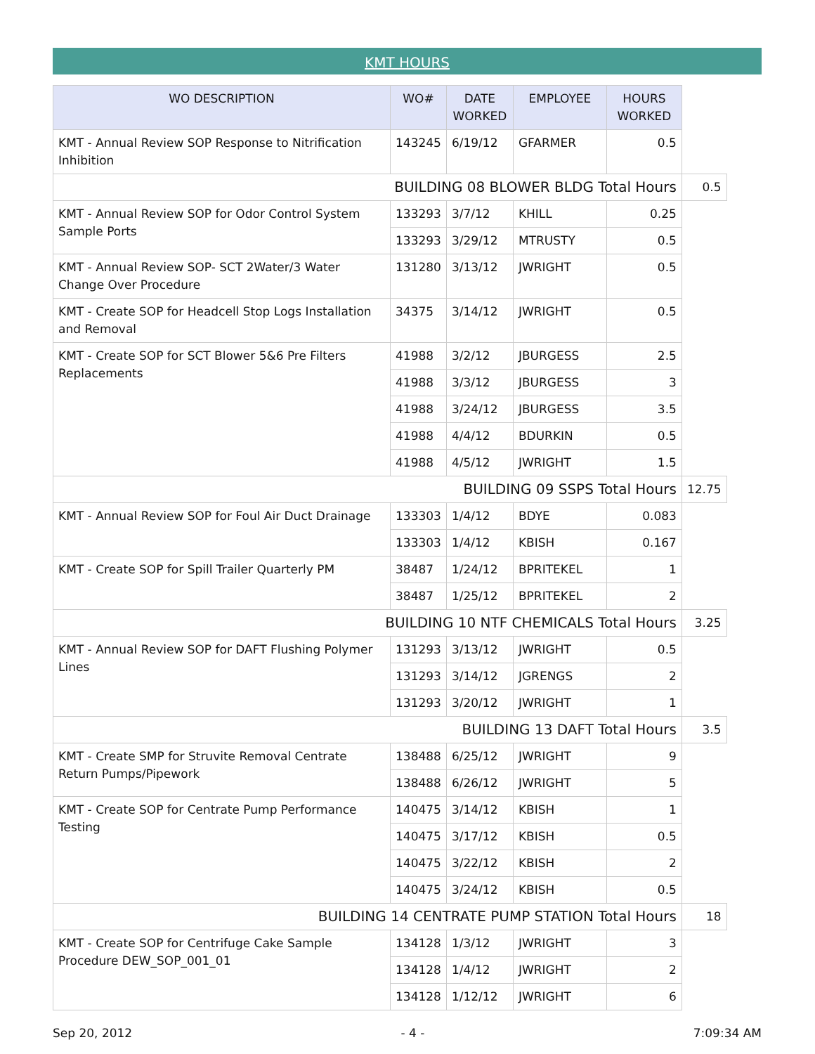KMT HOURS
| WO DESCRIPTION | WO# | DATE WORKED | EMPLOYEE | HOURS WORKED | |
| KMT - Annual Review SOP Response to Nitrification Inhibition | 143245 | 6/19/12 | GFARMER | 0.5 | |
| BUILDING 08 BLOWER BLDG Total Hours | | | | | 0.5 |
| KMT - Annual Review SOP for Odor Control System Sample Ports | 133293 | 3/7/12 | KHILL | 0.25 | |
| | 133293 | 3/29/12 | MTRUSTY | 0.5 | |
| KMT - Annual Review SOP- SCT 2Water/3 Water Change Over Procedure | 131280 | 3/13/12 | JWRIGHT | 0.5 | |
| KMT - Create SOP for Headcell Stop Logs Installation and Removal | 34375 | 3/14/12 | JWRIGHT | 0.5 | |
| KMT - Create SOP for SCT Blower 5&6 Pre Filters Replacements | 41988 | 3/2/12 | JBURGESS | 2.5 | |
| | 41988 | 3/3/12 | JBURGESS | 3 | |
| | 41988 | 3/24/12 | JBURGESS | 3.5 | |
| | 41988 | 4/4/12 | BDURKIN | 0.5 | |
| | 41988 | 4/5/12 | JWRIGHT | 1.5 | |
| BUILDING 09 SSPS Total Hours | | | | | 12.75 |
| KMT - Annual Review SOP for Foul Air Duct Drainage | 133303 | 1/4/12 | BDYE | 0.083 | |
| | 133303 | 1/4/12 | KBISH | 0.167 | |
| KMT - Create SOP for Spill Trailer Quarterly PM | 38487 | 1/24/12 | BPRITEKEL | 1 | |
| | 38487 | 1/25/12 | BPRITEKEL | 2 | |
| BUILDING 10 NTF CHEMICALS Total Hours | | | | | 3.25 |
| KMT - Annual Review SOP for DAFT Flushing Polymer Lines | 131293 | 3/13/12 | JWRIGHT | 0.5 | |
| | 131293 | 3/14/12 | JGRENGS | 2 | |
| | 131293 | 3/20/12 | JWRIGHT | 1 | |
| BUILDING 13 DAFT Total Hours | | | | | 3.5 |
| KMT - Create SMP for Struvite Removal Centrate Return Pumps/Pipework | 138488 | 6/25/12 | JWRIGHT | 9 | |
| | 138488 | 6/26/12 | JWRIGHT | 5 | |
| KMT - Create SOP for Centrate Pump Performance Testing | 140475 | 3/14/12 | KBISH | 1 | |
| | 140475 | 3/17/12 | KBISH | 0.5 | |
| | 140475 | 3/22/12 | KBISH | 2 | |
| | 140475 | 3/24/12 | KBISH | 0.5 | |
| BUILDING 14 CENTRATE PUMP STATION Total Hours | | | | | 18 |
| KMT - Create SOP for Centrifuge Cake Sample Procedure DEW_SOP_001_01 | 134128 | 1/3/12 | JWRIGHT | 3 | |
| | 134128 | 1/4/12 | JWRIGHT | 2 | |
| | 134128 | 1/12/12 | JWRIGHT | 6 | |
Sep 20, 2012 - 4 - 7:09:34 AM